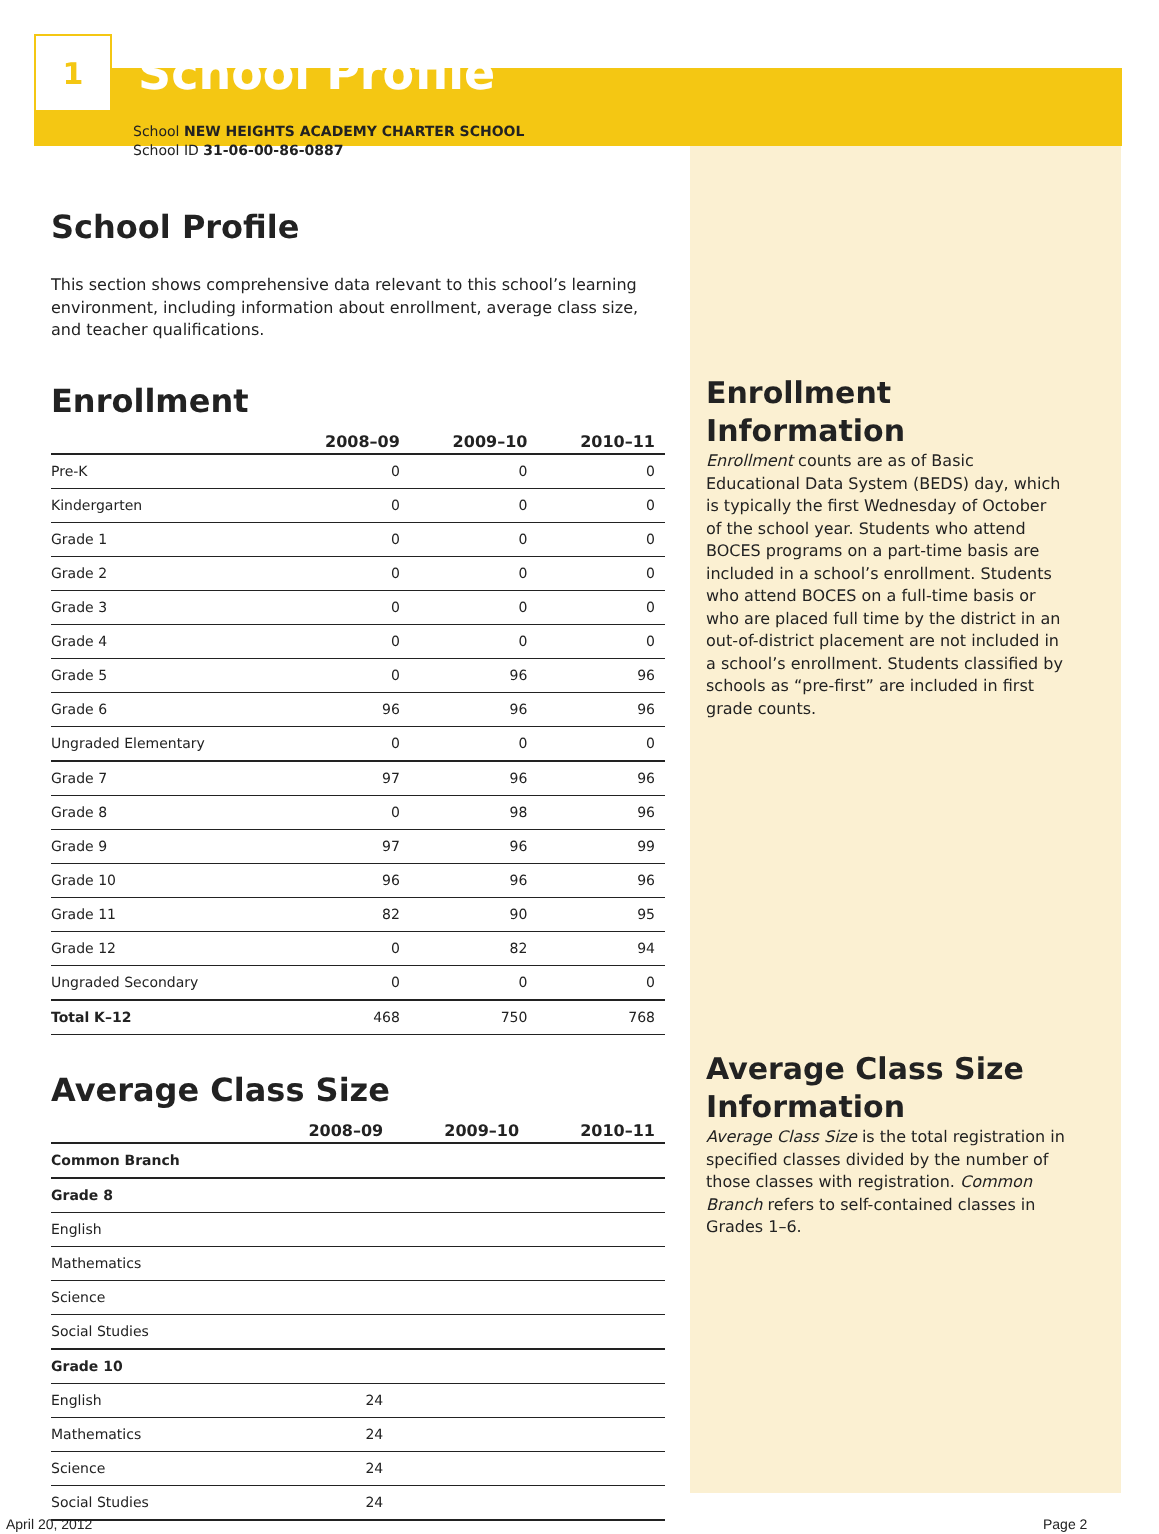1
School Profile
School NEW HEIGHTS ACADEMY CHARTER SCHOOL
School ID 31-06-00-86-0887
School Profile
This section shows comprehensive data relevant to this school’s learning environment, including information about enrollment, average class size, and teacher qualifications.
Enrollment
| | 2008–09 | 2009–10 | 2010–11 |
| --- | --- | --- | --- |
| Pre-K | 0 | 0 | 0 |
| Kindergarten | 0 | 0 | 0 |
| Grade 1 | 0 | 0 | 0 |
| Grade 2 | 0 | 0 | 0 |
| Grade 3 | 0 | 0 | 0 |
| Grade 4 | 0 | 0 | 0 |
| Grade 5 | 0 | 96 | 96 |
| Grade 6 | 96 | 96 | 96 |
| Ungraded Elementary | 0 | 0 | 0 |
| Grade 7 | 97 | 96 | 96 |
| Grade 8 | 0 | 98 | 96 |
| Grade 9 | 97 | 96 | 99 |
| Grade 10 | 96 | 96 | 96 |
| Grade 11 | 82 | 90 | 95 |
| Grade 12 | 0 | 82 | 94 |
| Ungraded Secondary | 0 | 0 | 0 |
| Total K–12 | 468 | 750 | 768 |
Average Class Size
| | 2008–09 | 2009–10 | 2010–11 |
| --- | --- | --- | --- |
| Common Branch | | | |
| Grade 8 | | | |
| English | | | |
| Mathematics | | | |
| Science | | | |
| Social Studies | | | |
| Grade 10 | | | |
| English | 24 | | |
| Mathematics | 24 | | |
| Science | 24 | | |
| Social Studies | 24 | | |
Enrollment Information
Enrollment counts are as of Basic Educational Data System (BEDS) day, which is typically the first Wednesday of October of the school year. Students who attend BOCES programs on a part-time basis are included in a school’s enrollment. Students who attend BOCES on a full-time basis or who are placed full time by the district in an out-of-district placement are not included in a school’s enrollment. Students classified by schools as “pre-first” are included in first grade counts.
Average Class Size Information
Average Class Size is the total registration in specified classes divided by the number of those classes with registration. Common Branch refers to self-contained classes in Grades 1–6.
April 20, 2012 Page 2